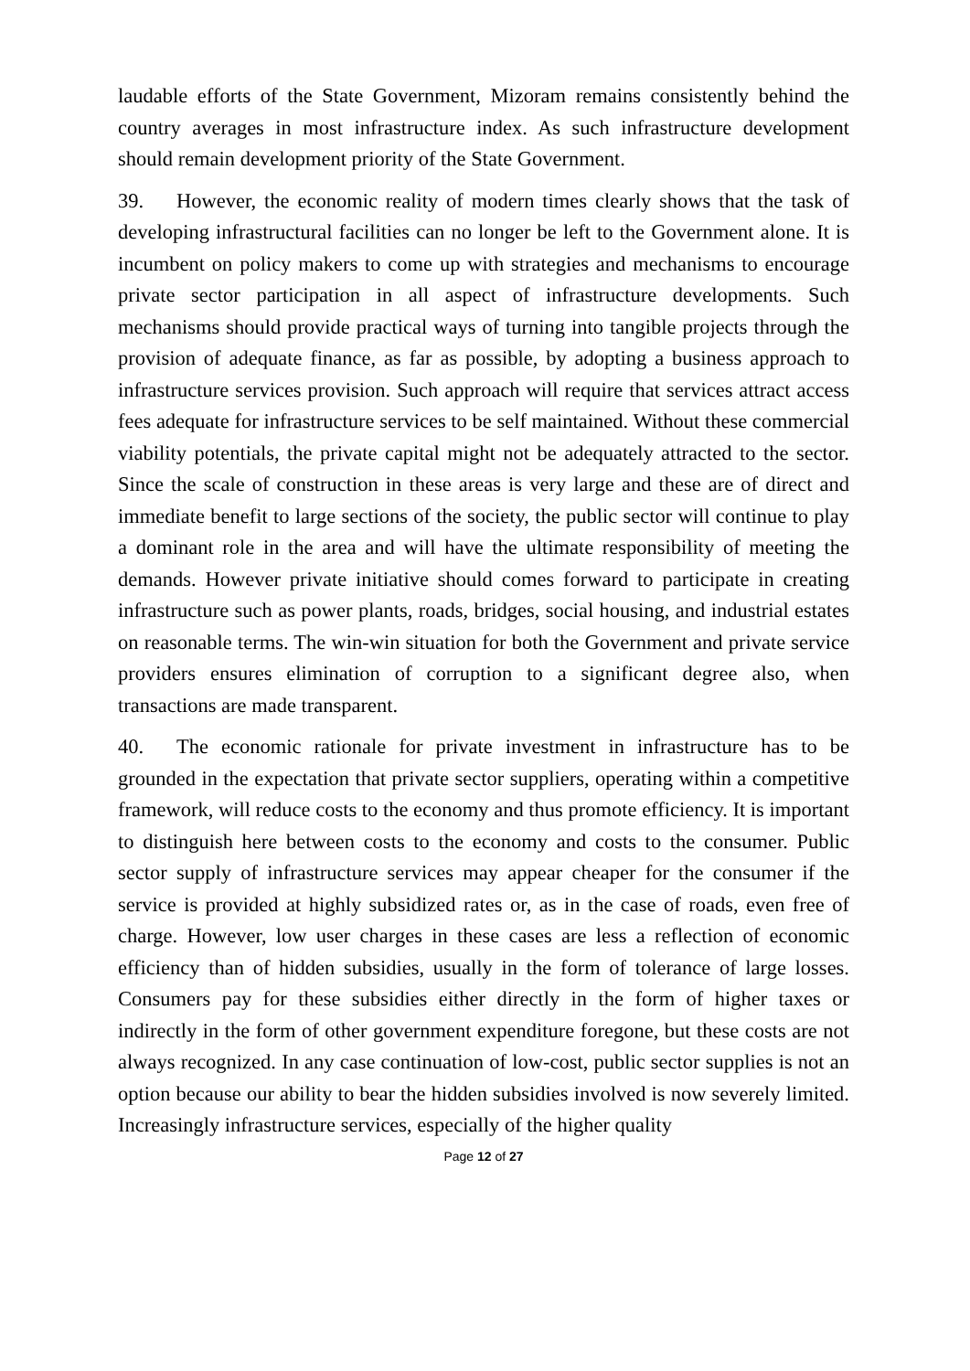laudable efforts of the State Government, Mizoram remains consistently behind the country averages in most infrastructure index. As such infrastructure development should remain development priority of the State Government.
39. However, the economic reality of modern times clearly shows that the task of developing infrastructural facilities can no longer be left to the Government alone. It is incumbent on policy makers to come up with strategies and mechanisms to encourage private sector participation in all aspect of infrastructure developments. Such mechanisms should provide practical ways of turning into tangible projects through the provision of adequate finance, as far as possible, by adopting a business approach to infrastructure services provision. Such approach will require that services attract access fees adequate for infrastructure services to be self maintained. Without these commercial viability potentials, the private capital might not be adequately attracted to the sector. Since the scale of construction in these areas is very large and these are of direct and immediate benefit to large sections of the society, the public sector will continue to play a dominant role in the area and will have the ultimate responsibility of meeting the demands. However private initiative should comes forward to participate in creating infrastructure such as power plants, roads, bridges, social housing, and industrial estates on reasonable terms. The win-win situation for both the Government and private service providers ensures elimination of corruption to a significant degree also, when transactions are made transparent.
40. The economic rationale for private investment in infrastructure has to be grounded in the expectation that private sector suppliers, operating within a competitive framework, will reduce costs to the economy and thus promote efficiency. It is important to distinguish here between costs to the economy and costs to the consumer. Public sector supply of infrastructure services may appear cheaper for the consumer if the service is provided at highly subsidized rates or, as in the case of roads, even free of charge. However, low user charges in these cases are less a reflection of economic efficiency than of hidden subsidies, usually in the form of tolerance of large losses. Consumers pay for these subsidies either directly in the form of higher taxes or indirectly in the form of other government expenditure foregone, but these costs are not always recognized. In any case continuation of low-cost, public sector supplies is not an option because our ability to bear the hidden subsidies involved is now severely limited. Increasingly infrastructure services, especially of the higher quality
Page 12 of 27